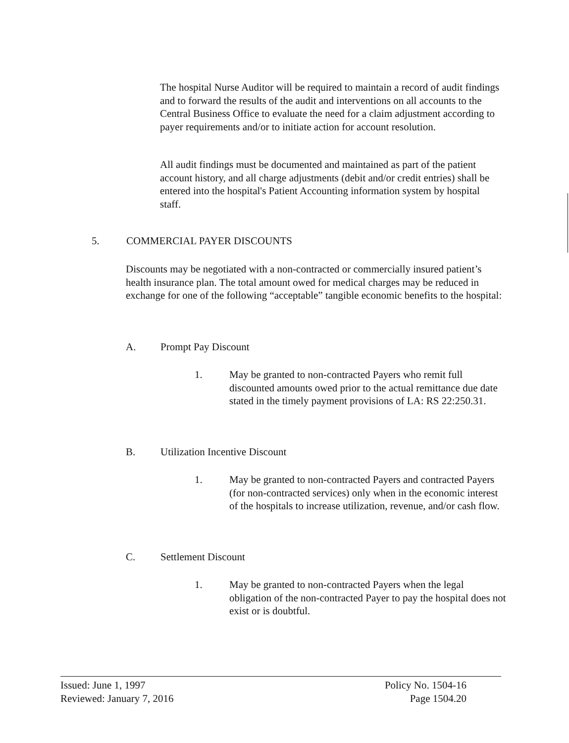The hospital Nurse Auditor will be required to maintain a record of audit findings and to forward the results of the audit and interventions on all accounts to the Central Business Office to evaluate the need for a claim adjustment according to payer requirements and/or to initiate action for account resolution.
All audit findings must be documented and maintained as part of the patient account history, and all charge adjustments (debit and/or credit entries) shall be entered into the hospital's Patient Accounting information system by hospital staff.
5. COMMERCIAL PAYER DISCOUNTS
Discounts may be negotiated with a non-contracted or commercially insured patient’s health insurance plan. The total amount owed for medical charges may be reduced in exchange for one of the following “acceptable” tangible economic benefits to the hospital:
A. Prompt Pay Discount
1. May be granted to non-contracted Payers who remit full discounted amounts owed prior to the actual remittance due date stated in the timely payment provisions of LA: RS 22:250.31.
B. Utilization Incentive Discount
1. May be granted to non-contracted Payers and contracted Payers (for non-contracted services) only when in the economic interest of the hospitals to increase utilization, revenue, and/or cash flow.
C. Settlement Discount
1. May be granted to non-contracted Payers when the legal obligation of the non-contracted Payer to pay the hospital does not exist or is doubtful.
Issued: June 1, 1997
Reviewed: January 7, 2016
Policy No. 1504-16
Page 1504.20